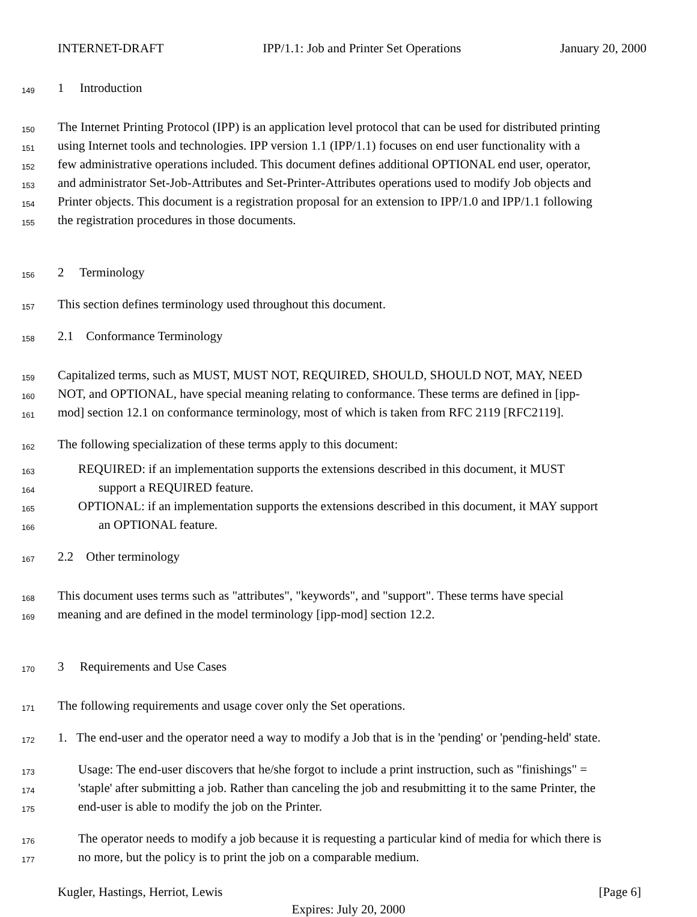INTERNET-DRAFT IPP/1.1: Job and Printer Set Operations January 20, 2000
149 1 Introduction
150 The Internet Printing Protocol (IPP) is an application level protocol that can be used for distributed printing
151 using Internet tools and technologies. IPP version 1.1 (IPP/1.1) focuses on end user functionality with a
152 few administrative operations included. This document defines additional OPTIONAL end user, operator,
153 and administrator Set-Job-Attributes and Set-Printer-Attributes operations used to modify Job objects and
154 Printer objects. This document is a registration proposal for an extension to IPP/1.0 and IPP/1.1 following
155 the registration procedures in those documents.
156 2 Terminology
157 This section defines terminology used throughout this document.
158 2.1 Conformance Terminology
159 Capitalized terms, such as MUST, MUST NOT, REQUIRED, SHOULD, SHOULD NOT, MAY, NEED
160 NOT, and OPTIONAL, have special meaning relating to conformance. These terms are defined in [ipp-
161 mod] section 12.1 on conformance terminology, most of which is taken from RFC 2119 [RFC2119].
162 The following specialization of these terms apply to this document:
163 REQUIRED: if an implementation supports the extensions described in this document, it MUST
164 support a REQUIRED feature.
165 OPTIONAL: if an implementation supports the extensions described in this document, it MAY support
166 an OPTIONAL feature.
167 2.2 Other terminology
168 This document uses terms such as "attributes", "keywords", and "support". These terms have special
169 meaning and are defined in the model terminology [ipp-mod] section 12.2.
170 3 Requirements and Use Cases
171 The following requirements and usage cover only the Set operations.
172 1. The end-user and the operator need a way to modify a Job that is in the 'pending' or 'pending-held' state.
173 Usage: The end-user discovers that he/she forgot to include a print instruction, such as "finishings" =
174 'staple' after submitting a job. Rather than canceling the job and resubmitting it to the same Printer, the
175 end-user is able to modify the job on the Printer.
176 The operator needs to modify a job because it is requesting a particular kind of media for which there is
177 no more, but the policy is to print the job on a comparable medium.
Kugler, Hastings, Herriot, Lewis [Page 6]
Expires: July 20, 2000